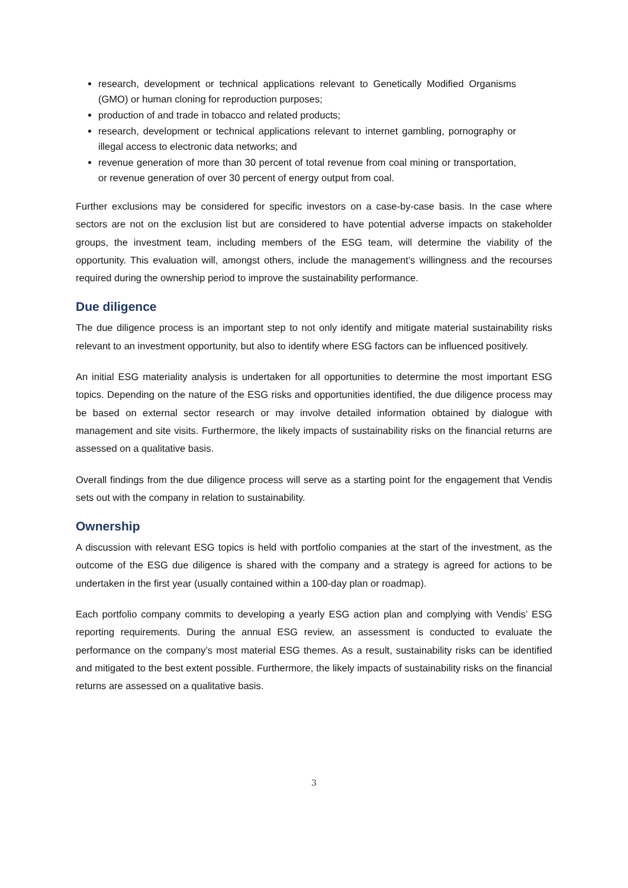research, development or technical applications relevant to Genetically Modified Organisms (GMO) or human cloning for reproduction purposes;
production of and trade in tobacco and related products;
research, development or technical applications relevant to internet gambling, pornography or illegal access to electronic data networks; and
revenue generation of more than 30 percent of total revenue from coal mining or transportation, or revenue generation of over 30 percent of energy output from coal.
Further exclusions may be considered for specific investors on a case-by-case basis. In the case where sectors are not on the exclusion list but are considered to have potential adverse impacts on stakeholder groups, the investment team, including members of the ESG team, will determine the viability of the opportunity. This evaluation will, amongst others, include the management’s willingness and the recourses required during the ownership period to improve the sustainability performance.
Due diligence
The due diligence process is an important step to not only identify and mitigate material sustainability risks relevant to an investment opportunity, but also to identify where ESG factors can be influenced positively.
An initial ESG materiality analysis is undertaken for all opportunities to determine the most important ESG topics. Depending on the nature of the ESG risks and opportunities identified, the due diligence process may be based on external sector research or may involve detailed information obtained by dialogue with management and site visits. Furthermore, the likely impacts of sustainability risks on the financial returns are assessed on a qualitative basis.
Overall findings from the due diligence process will serve as a starting point for the engagement that Vendis sets out with the company in relation to sustainability.
Ownership
A discussion with relevant ESG topics is held with portfolio companies at the start of the investment, as the outcome of the ESG due diligence is shared with the company and a strategy is agreed for actions to be undertaken in the first year (usually contained within a 100-day plan or roadmap).
Each portfolio company commits to developing a yearly ESG action plan and complying with Vendis’ ESG reporting requirements. During the annual ESG review, an assessment is conducted to evaluate the performance on the company’s most material ESG themes. As a result, sustainability risks can be identified and mitigated to the best extent possible. Furthermore, the likely impacts of sustainability risks on the financial returns are assessed on a qualitative basis.
3